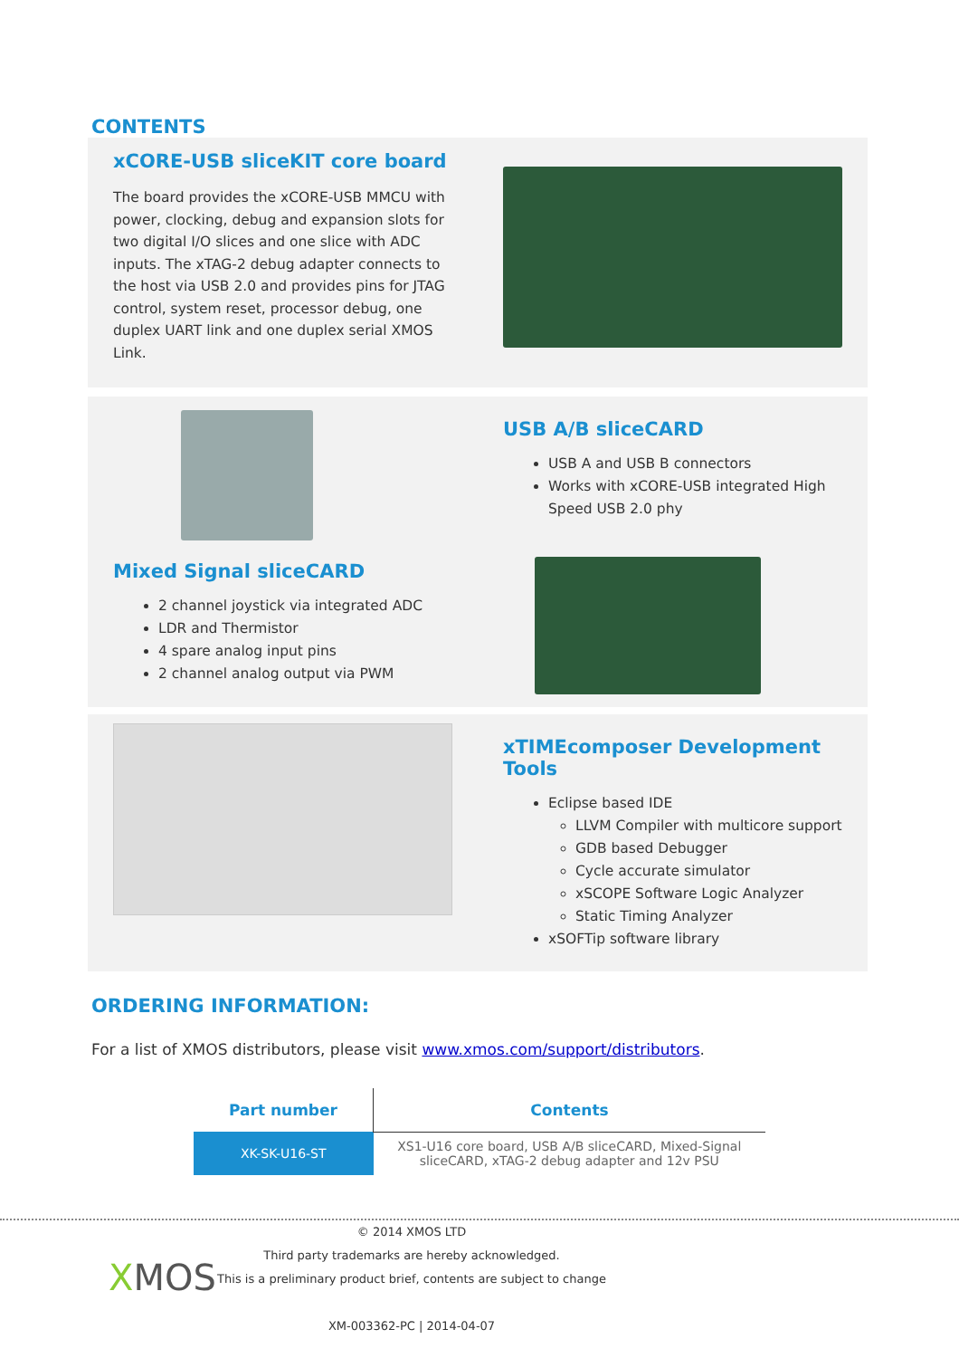CONTENTS
xCORE-USB sliceKIT core board
The board provides the xCORE-USB MMCU with power, clocking, debug and expansion slots for two digital I/O slices and one slice with ADC inputs. The xTAG-2 debug adapter connects to the host via USB 2.0 and provides pins for JTAG control, system reset, processor debug, one duplex UART link and one duplex serial XMOS Link.
Mixed Signal sliceCARD
2 channel joystick via integrated ADC
LDR and Thermistor
4 spare analog input pins
2 channel analog output via PWM
USB A/B sliceCARD
USB A and USB B connectors
Works with xCORE-USB integrated High Speed USB 2.0 phy
xTIMEcomposer Development Tools
Eclipse based IDE
LLVM Compiler with multicore support
GDB based Debugger
Cycle accurate simulator
xSCOPE Software Logic Analyzer
Static Timing Analyzer
xSOFTip software library
ORDERING INFORMATION:
For a list of XMOS distributors, please visit www.xmos.com/support/distributors.
| Part number | Contents |
| --- | --- |
| XK-SK-U16-ST | XS1-U16 core board, USB A/B sliceCARD, Mixed-Signal sliceCARD, xTAG-2 debug adapter and 12v PSU |
XMOS
© 2014 XMOS LTD
Third party trademarks are hereby acknowledged.
This is a preliminary product brief, contents are subject to change
XM-003362-PC | 2014-04-07